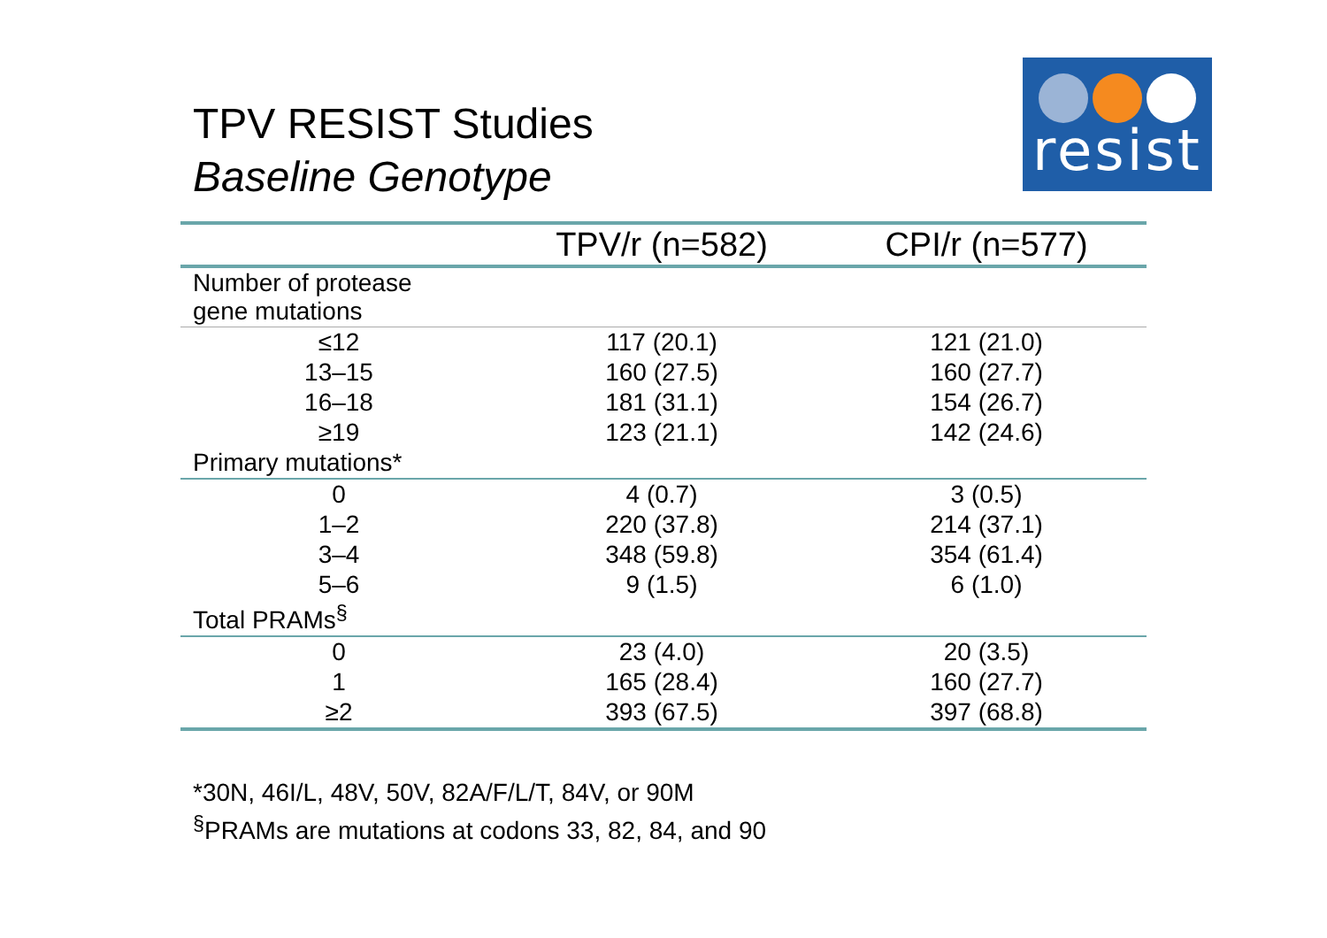TPV RESIST Studies
Baseline Genotype
resist
| | TPV/r (n=582) | CPI/r (n=577) |
| --- | --- | --- |
| Number of protease gene mutations | | |
| ≤12 | 117 (20.1) | 121 (21.0) |
| 13–15 | 160 (27.5) | 160 (27.7) |
| 16–18 | 181 (31.1) | 154 (26.7) |
| ≥19 | 123 (21.1) | 142 (24.6) |
| Primary mutations* | | |
| 0 | 4 (0.7) | 3 (0.5) |
| 1–2 | 220 (37.8) | 214 (37.1) |
| 3–4 | 348 (59.8) | 354 (61.4) |
| 5–6 | 9 (1.5) | 6 (1.0) |
| Total PRAMs<sup>§</sup> | | |
| 0 | 23 (4.0) | 20 (3.5) |
| 1 | 165 (28.4) | 160 (27.7) |
| ≥2 | 393 (67.5) | 397 (68.8) |
*30N, 46I/L, 48V, 50V, 82A/F/L/T, 84V, or 90M
<sup>§</sup> PRAMs are mutations at codons 33, 82, 84, and 90